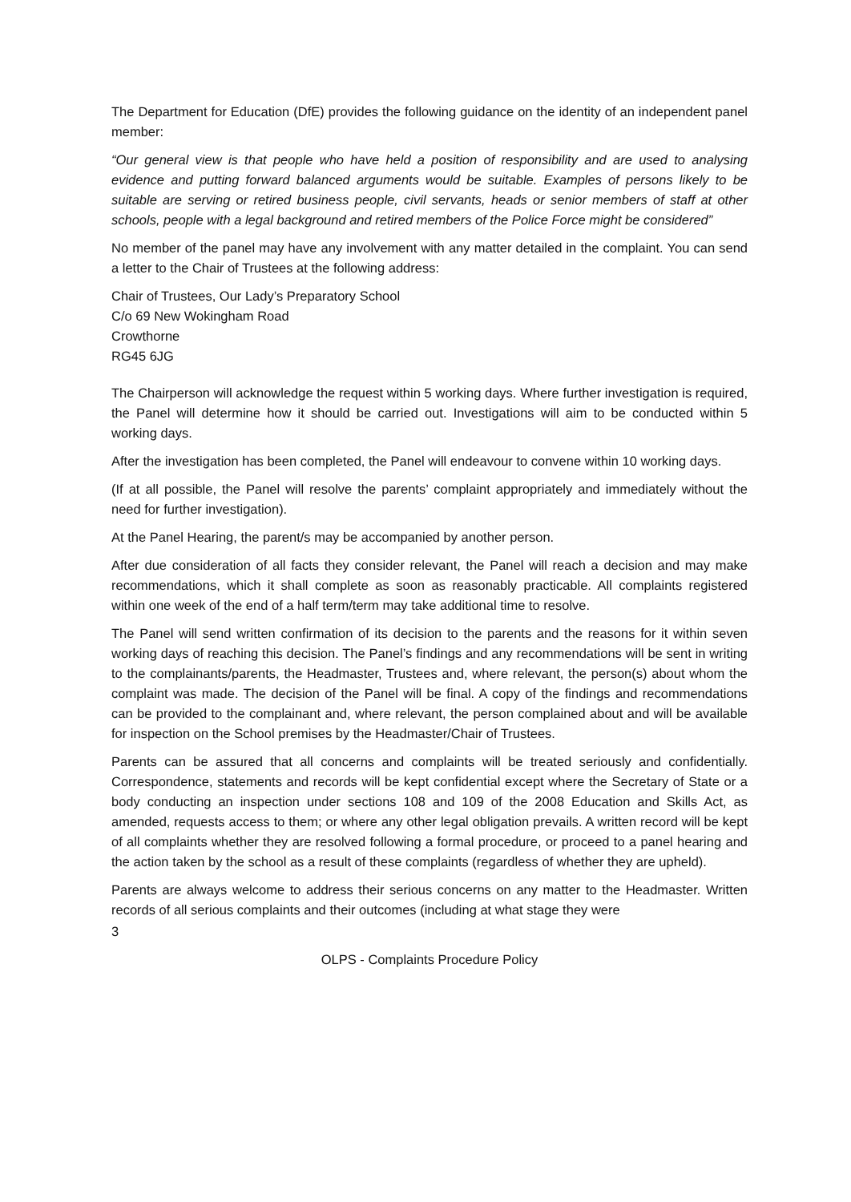The Department for Education (DfE) provides the following guidance on the identity of an independent panel member:
“Our general view is that people who have held a position of responsibility and are used to analysing evidence and putting forward balanced arguments would be suitable. Examples of persons likely to be suitable are serving or retired business people, civil servants, heads or senior members of staff at other schools, people with a legal background and retired members of the Police Force might be considered”
No member of the panel may have any involvement with any matter detailed in the complaint. You can send a letter to the Chair of Trustees at the following address:
Chair of Trustees, Our Lady’s Preparatory School
C/o 69 New Wokingham Road
Crowthorne
RG45 6JG
The Chairperson will acknowledge the request within 5 working days. Where further investigation is required, the Panel will determine how it should be carried out. Investigations will aim to be conducted within 5 working days.
After the investigation has been completed, the Panel will endeavour to convene within 10 working days.
(If at all possible, the Panel will resolve the parents’ complaint appropriately and immediately without the need for further investigation).
At the Panel Hearing, the parent/s may be accompanied by another person.
After due consideration of all facts they consider relevant, the Panel will reach a decision and may make recommendations, which it shall complete as soon as reasonably practicable. All complaints registered within one week of the end of a half term/term may take additional time to resolve.
The Panel will send written confirmation of its decision to the parents and the reasons for it within seven working days of reaching this decision. The Panel’s findings and any recommendations will be sent in writing to the complainants/parents, the Headmaster, Trustees and, where relevant, the person(s) about whom the complaint was made. The decision of the Panel will be final. A copy of the findings and recommendations can be provided to the complainant and, where relevant, the person complained about and will be available for inspection on the School premises by the Headmaster/Chair of Trustees.
Parents can be assured that all concerns and complaints will be treated seriously and confidentially. Correspondence, statements and records will be kept confidential except where the Secretary of State or a body conducting an inspection under sections 108 and 109 of the 2008 Education and Skills Act, as amended, requests access to them; or where any other legal obligation prevails. A written record will be kept of all complaints whether they are resolved following a formal procedure, or proceed to a panel hearing and the action taken by the school as a result of these complaints (regardless of whether they are upheld).
Parents are always welcome to address their serious concerns on any matter to the Headmaster. Written records of all serious complaints and their outcomes (including at what stage they were
3
OLPS - Complaints Procedure Policy